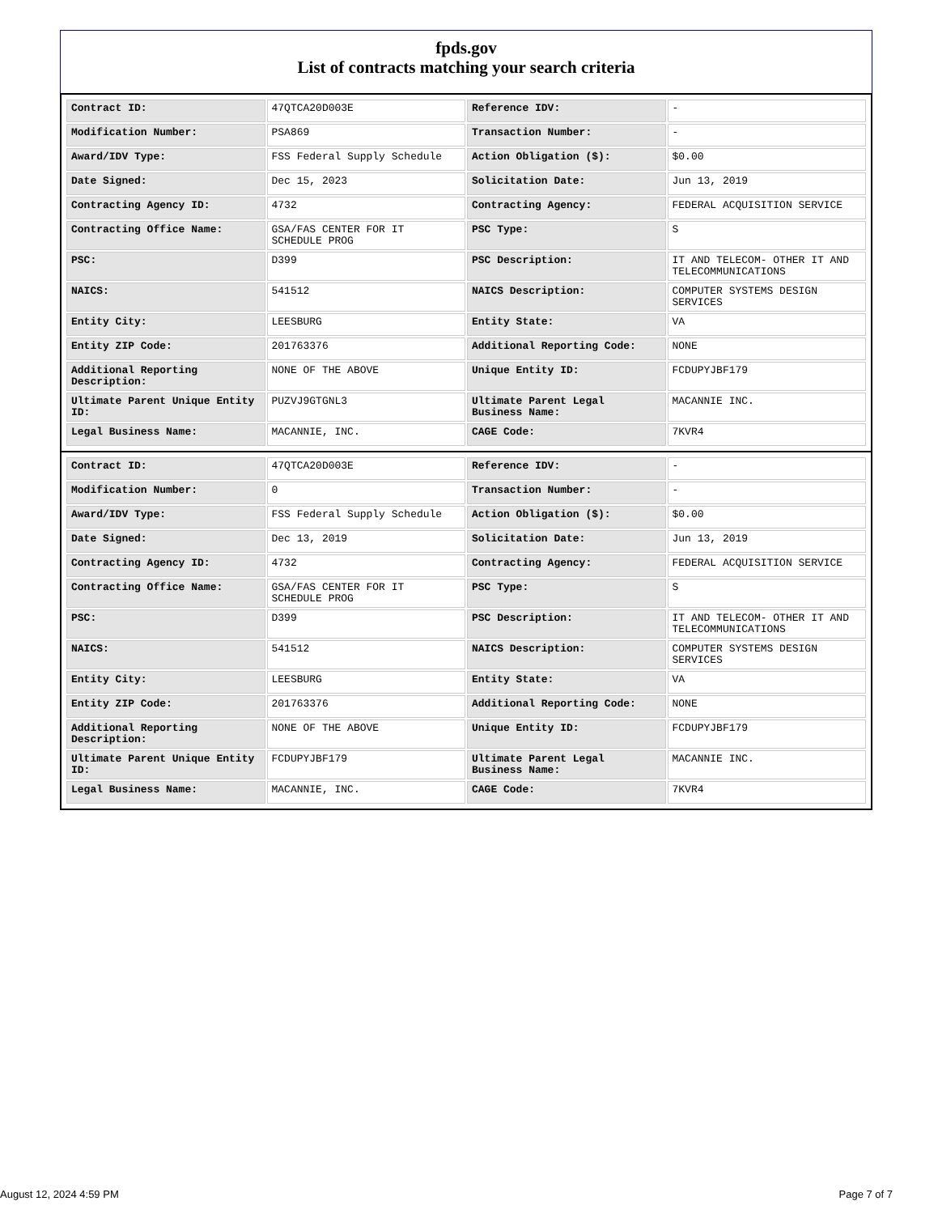fpds.gov
List of contracts matching your search criteria
| Contract ID: | 47QTCA20D003E | Reference IDV: | - |
| Modification Number: | PSA869 | Transaction Number: | - |
| Award/IDV Type: | FSS Federal Supply Schedule | Action Obligation ($): | $0.00 |
| Date Signed: | Dec 15, 2023 | Solicitation Date: | Jun 13, 2019 |
| Contracting Agency ID: | 4732 | Contracting Agency: | FEDERAL ACQUISITION SERVICE |
| Contracting Office Name: | GSA/FAS CENTER FOR IT SCHEDULE PROG | PSC Type: | S |
| PSC: | D399 | PSC Description: | IT AND TELECOM- OTHER IT AND TELECOMMUNICATIONS |
| NAICS: | 541512 | NAICS Description: | COMPUTER SYSTEMS DESIGN SERVICES |
| Entity City: | LEESBURG | Entity State: | VA |
| Entity ZIP Code: | 201763376 | Additional Reporting Code: | NONE |
| Additional Reporting Description: | NONE OF THE ABOVE | Unique Entity ID: | FCDUPYJBF179 |
| Ultimate Parent Unique Entity ID: | PUZVJ9GTGNL3 | Ultimate Parent Legal Business Name: | MACANNIE INC. |
| Legal Business Name: | MACANNIE, INC. | CAGE Code: | 7KVR4 |
| Contract ID: | 47QTCA20D003E | Reference IDV: | - |
| Modification Number: | 0 | Transaction Number: | - |
| Award/IDV Type: | FSS Federal Supply Schedule | Action Obligation ($): | $0.00 |
| Date Signed: | Dec 13, 2019 | Solicitation Date: | Jun 13, 2019 |
| Contracting Agency ID: | 4732 | Contracting Agency: | FEDERAL ACQUISITION SERVICE |
| Contracting Office Name: | GSA/FAS CENTER FOR IT SCHEDULE PROG | PSC Type: | S |
| PSC: | D399 | PSC Description: | IT AND TELECOM- OTHER IT AND TELECOMMUNICATIONS |
| NAICS: | 541512 | NAICS Description: | COMPUTER SYSTEMS DESIGN SERVICES |
| Entity City: | LEESBURG | Entity State: | VA |
| Entity ZIP Code: | 201763376 | Additional Reporting Code: | NONE |
| Additional Reporting Description: | NONE OF THE ABOVE | Unique Entity ID: | FCDUPYJBF179 |
| Ultimate Parent Unique Entity ID: | FCDUPYJBF179 | Ultimate Parent Legal Business Name: | MACANNIE INC. |
| Legal Business Name: | MACANNIE, INC. | CAGE Code: | 7KVR4 |
August 12, 2024 4:59 PM Page 7 of 7